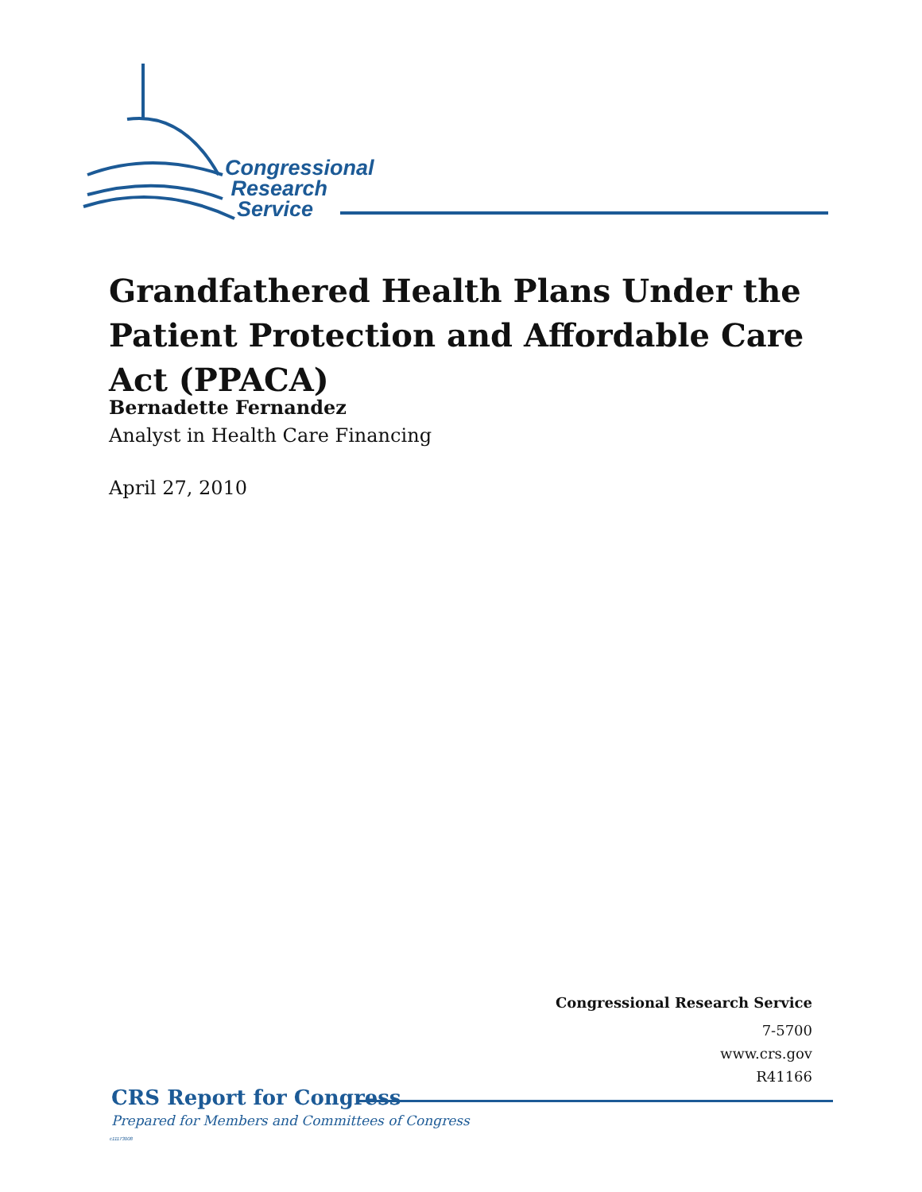Congressional
Research
Service
Grandfathered Health Plans Under the Patient Protection and Affordable Care Act (PPACA)
Bernadette Fernandez
Analyst in Health Care Financing
April 27, 2010
Congressional Research Service
7-5700
www.crs.gov
R41166
CRS Report for Congress
Prepared for Members and Committees of Congress
c11173008